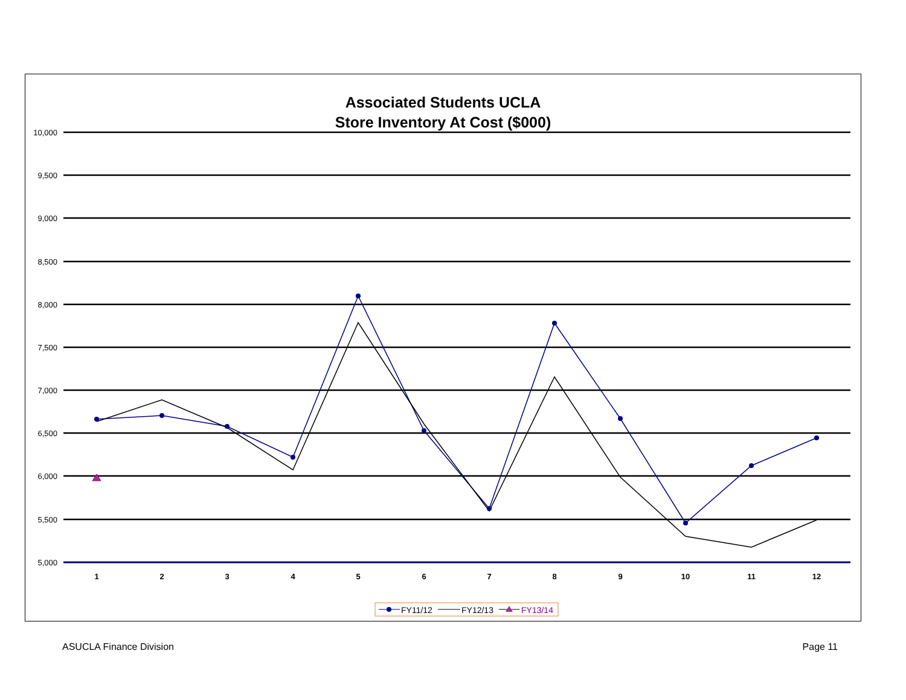Associated Students UCLA
Store Inventory At Cost ($000)
10,000
9,500
9,000
8,500
8,000
7,500
7,000
6,500
6,000
5,500
5,000
1
2
3
4
5
6
7
8
9
10
11
12
FY11/12
FY12/13
FY13/14
ASUCLA Finance Division Page 11